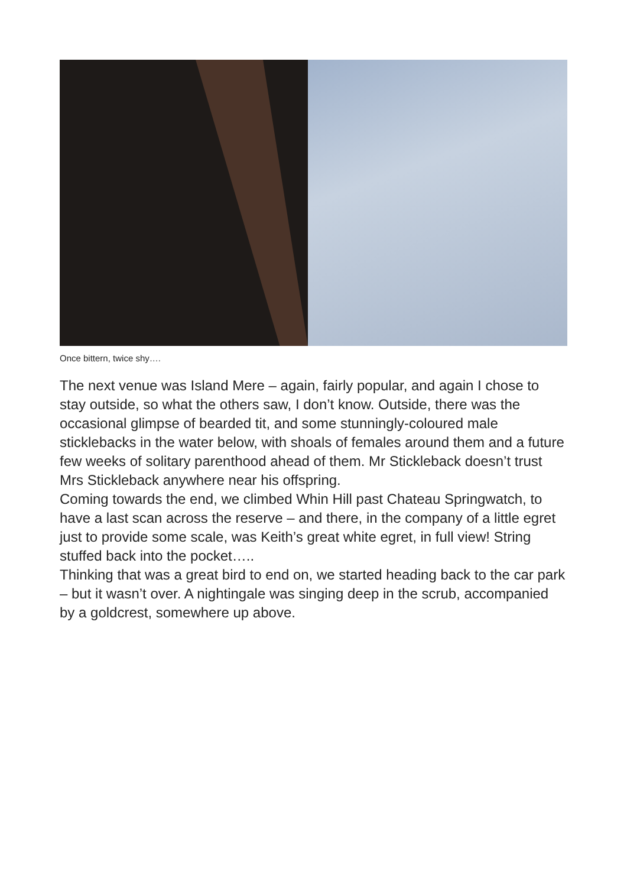Once bittern, twice shy….
The next venue was Island Mere – again, fairly popular, and again I chose to stay outside, so what the others saw, I don’t know. Outside, there was the occasional glimpse of bearded tit, and some stunningly-coloured male sticklebacks in the water below, with shoals of females around them and a future few weeks of solitary parenthood ahead of them. Mr Stickleback doesn’t trust Mrs Stickleback anywhere near his offspring.
Coming towards the end, we climbed Whin Hill past Chateau Springwatch, to have a last scan across the reserve – and there, in the company of a little egret just to provide some scale, was Keith’s great white egret, in full view! String stuffed back into the pocket…..
Thinking that was a great bird to end on, we started heading back to the car park – but it wasn’t over. A nightingale was singing deep in the scrub, accompanied by a goldcrest, somewhere up above.